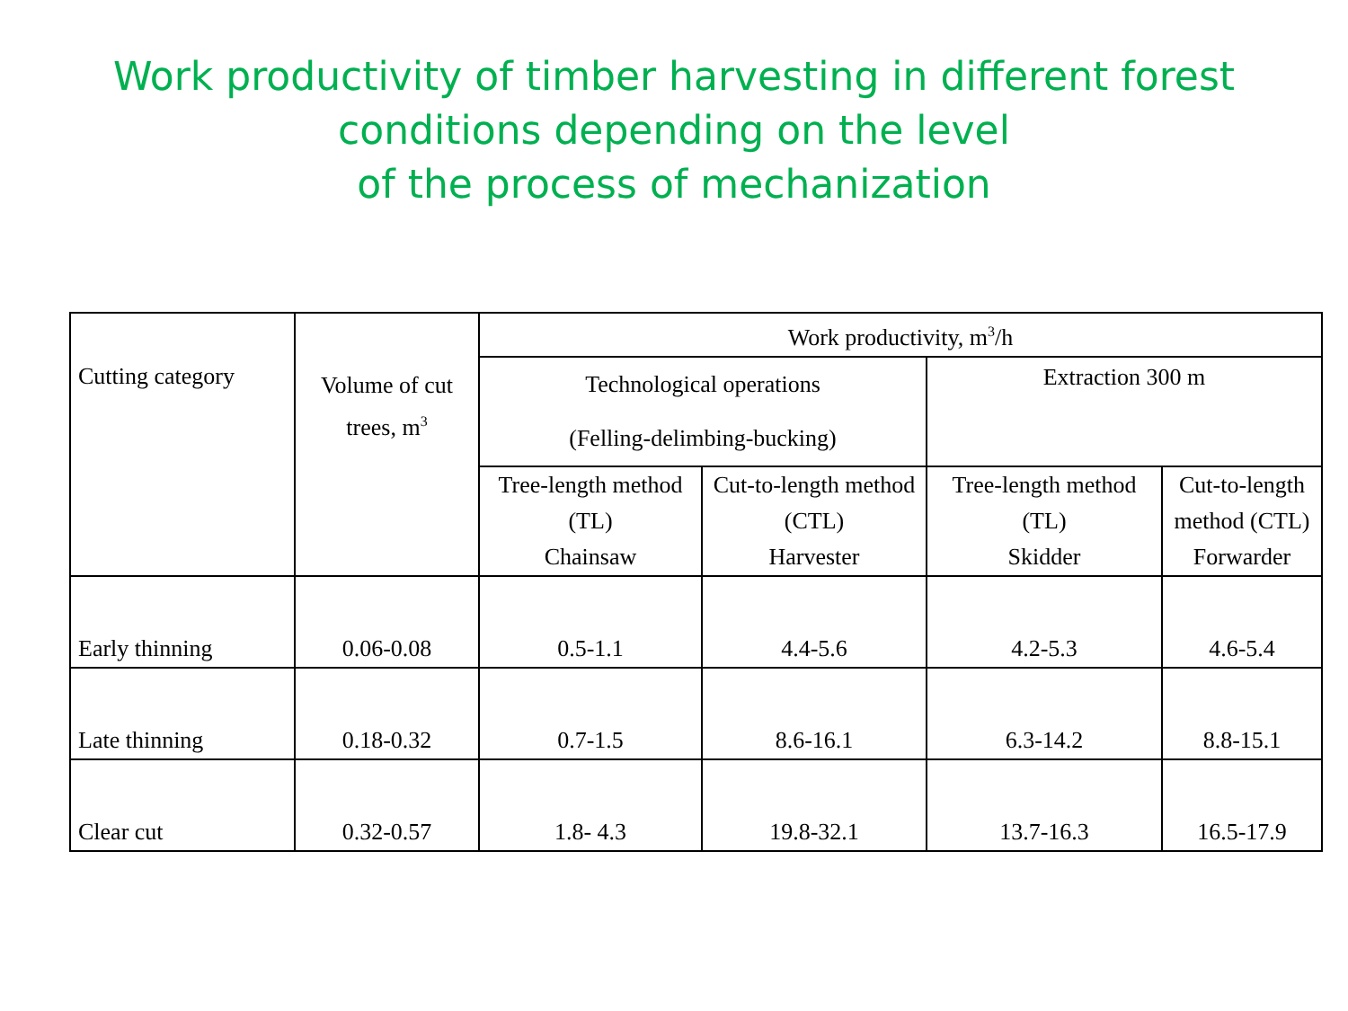Work productivity of timber harvesting in different forest
conditions depending on the level
of the process of mechanization
| Cutting category | Volume of cut trees, m<sup>3</sup> | Work productivity, m<sup>3</sup>/h | | | |
| --- | --- | --- | --- | --- | --- |
| | | Technological operations (Felling-delimbing-bucking) | | Extraction 300 m | |
| | | Tree-length method (TL) Chainsaw | Cut-to-length method (CTL) Harvester | Tree-length method (TL) Skidder | Cut-to-length method (CTL) Forwarder |
| Early thinning | 0.06-0.08 | 0.5-1.1 | 4.4-5.6 | 4.2-5.3 | 4.6-5.4 |
| Late thinning | 0.18-0.32 | 0.7-1.5 | 8.6-16.1 | 6.3-14.2 | 8.8-15.1 |
| Clear cut | 0.32-0.57 | 1.8- 4.3 | 19.8-32.1 | 13.7-16.3 | 16.5-17.9 |